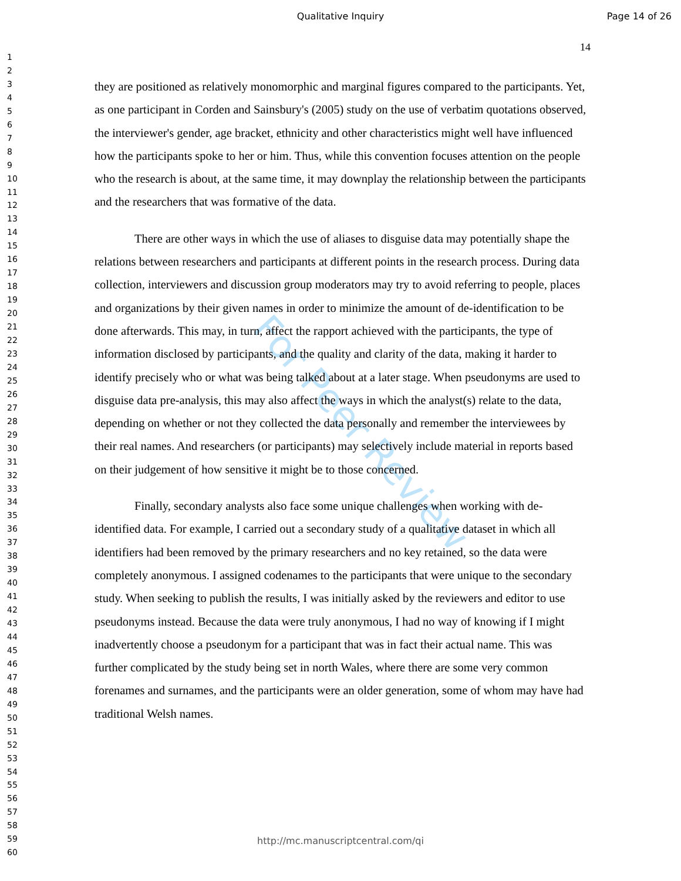Qualitative Inquiry Page 14 of 26
For Peer Review
14
1
2
3
4
5
6
7
8
9
10
11
12
13
14
15
16
17
18
19
20
21
22
23
24
25
26
27
28
29
30
31
32
33
34
35
36
37
38
39
40
41
42
43
44
45
46
47
48
49
50
51
52
53
54
55
56
57
58
59
60
they are positioned as relatively monomorphic and marginal figures compared to the participants. Yet, as one participant in Corden and Sainsbury's (2005) study on the use of verbatim quotations observed, the interviewer's gender, age bracket, ethnicity and other characteristics might well have influenced how the participants spoke to her or him. Thus, while this convention focuses attention on the people who the research is about, at the same time, it may downplay the relationship between the participants and the researchers that was formative of the data.
There are other ways in which the use of aliases to disguise data may potentially shape the relations between researchers and participants at different points in the research process. During data collection, interviewers and discussion group moderators may try to avoid referring to people, places and organizations by their given names in order to minimize the amount of de-identification to be done afterwards. This may, in turn, affect the rapport achieved with the participants, the type of information disclosed by participants, and the quality and clarity of the data, making it harder to identify precisely who or what was being talked about at a later stage. When pseudonyms are used to disguise data pre-analysis, this may also affect the ways in which the analyst(s) relate to the data, depending on whether or not they collected the data personally and remember the interviewees by their real names. And researchers (or participants) may selectively include material in reports based on their judgement of how sensitive it might be to those concerned.
Finally, secondary analysts also face some unique challenges when working with de-identified data. For example, I carried out a secondary study of a qualitative dataset in which all identifiers had been removed by the primary researchers and no key retained, so the data were completely anonymous. I assigned codenames to the participants that were unique to the secondary study. When seeking to publish the results, I was initially asked by the reviewers and editor to use pseudonyms instead. Because the data were truly anonymous, I had no way of knowing if I might inadvertently choose a pseudonym for a participant that was in fact their actual name. This was further complicated by the study being set in north Wales, where there are some very common forenames and surnames, and the participants were an older generation, some of whom may have had traditional Welsh names.
http://mc.manuscriptcentral.com/qi